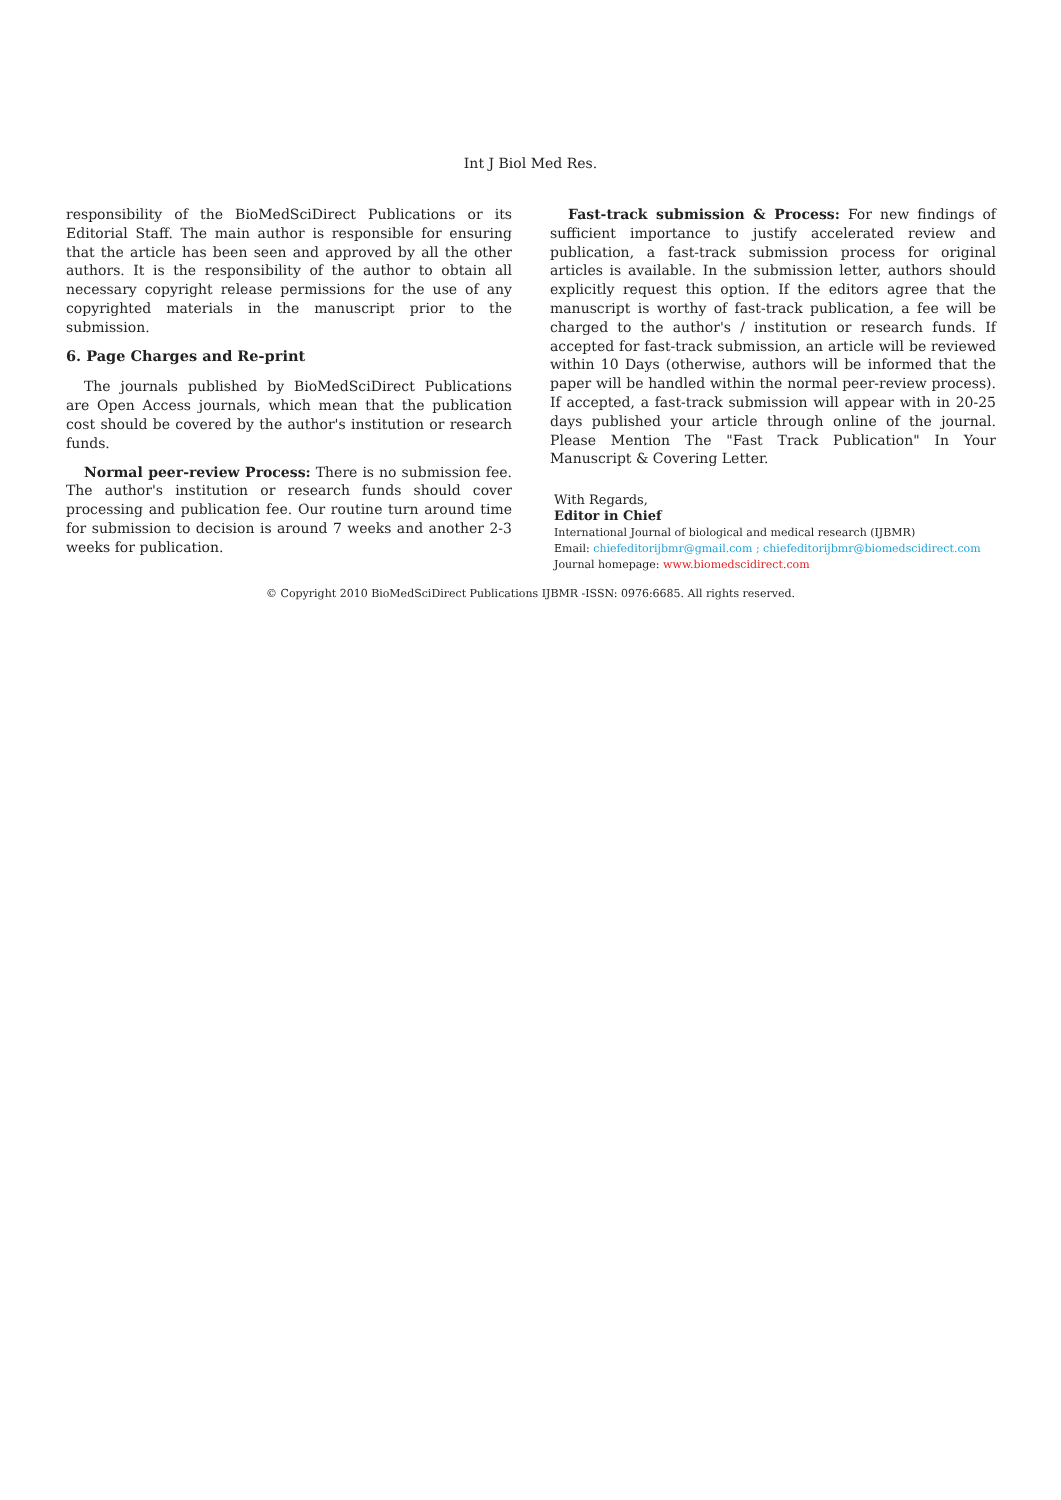Int J Biol Med Res.
responsibility of the BioMedSciDirect Publications or its Editorial Staff. The main author is responsible for ensuring that the article has been seen and approved by all the other authors. It is the responsibility of the author to obtain all necessary copyright release permissions for the use of any copyrighted materials in the manuscript prior to the submission.
6. Page Charges and Re-print
The journals published by BioMedSciDirect Publications are Open Access journals, which mean that the publication cost should be covered by the author's institution or research funds.
Normal peer-review Process: There is no submission fee. The author's institution or research funds should cover processing and publication fee. Our routine turn around time for submission to decision is around 7 weeks and another 2-3 weeks for publication.
Fast-track submission & Process: For new findings of sufficient importance to justify accelerated review and publication, a fast-track submission process for original articles is available. In the submission letter, authors should explicitly request this option. If the editors agree that the manuscript is worthy of fast-track publication, a fee will be charged to the author's / institution or research funds. If accepted for fast-track submission, an article will be reviewed within 10 Days (otherwise, authors will be informed that the paper will be handled within the normal peer-review process). If accepted, a fast-track submission will appear with in 20-25 days published your article through online of the journal. Please Mention The "Fast Track Publication" In Your Manuscript & Covering Letter.
With Regards,
Editor in Chief
International Journal of biological and medical research (IJBMR)
Email: chiefeditorijbmr@gmail.com ; chiefeditorijbmr@biomedscidirect.com
Journal homepage: www.biomedscidirect.com
© Copyright 2010 BioMedSciDirect Publications IJBMR -ISSN: 0976:6685. All rights reserved.